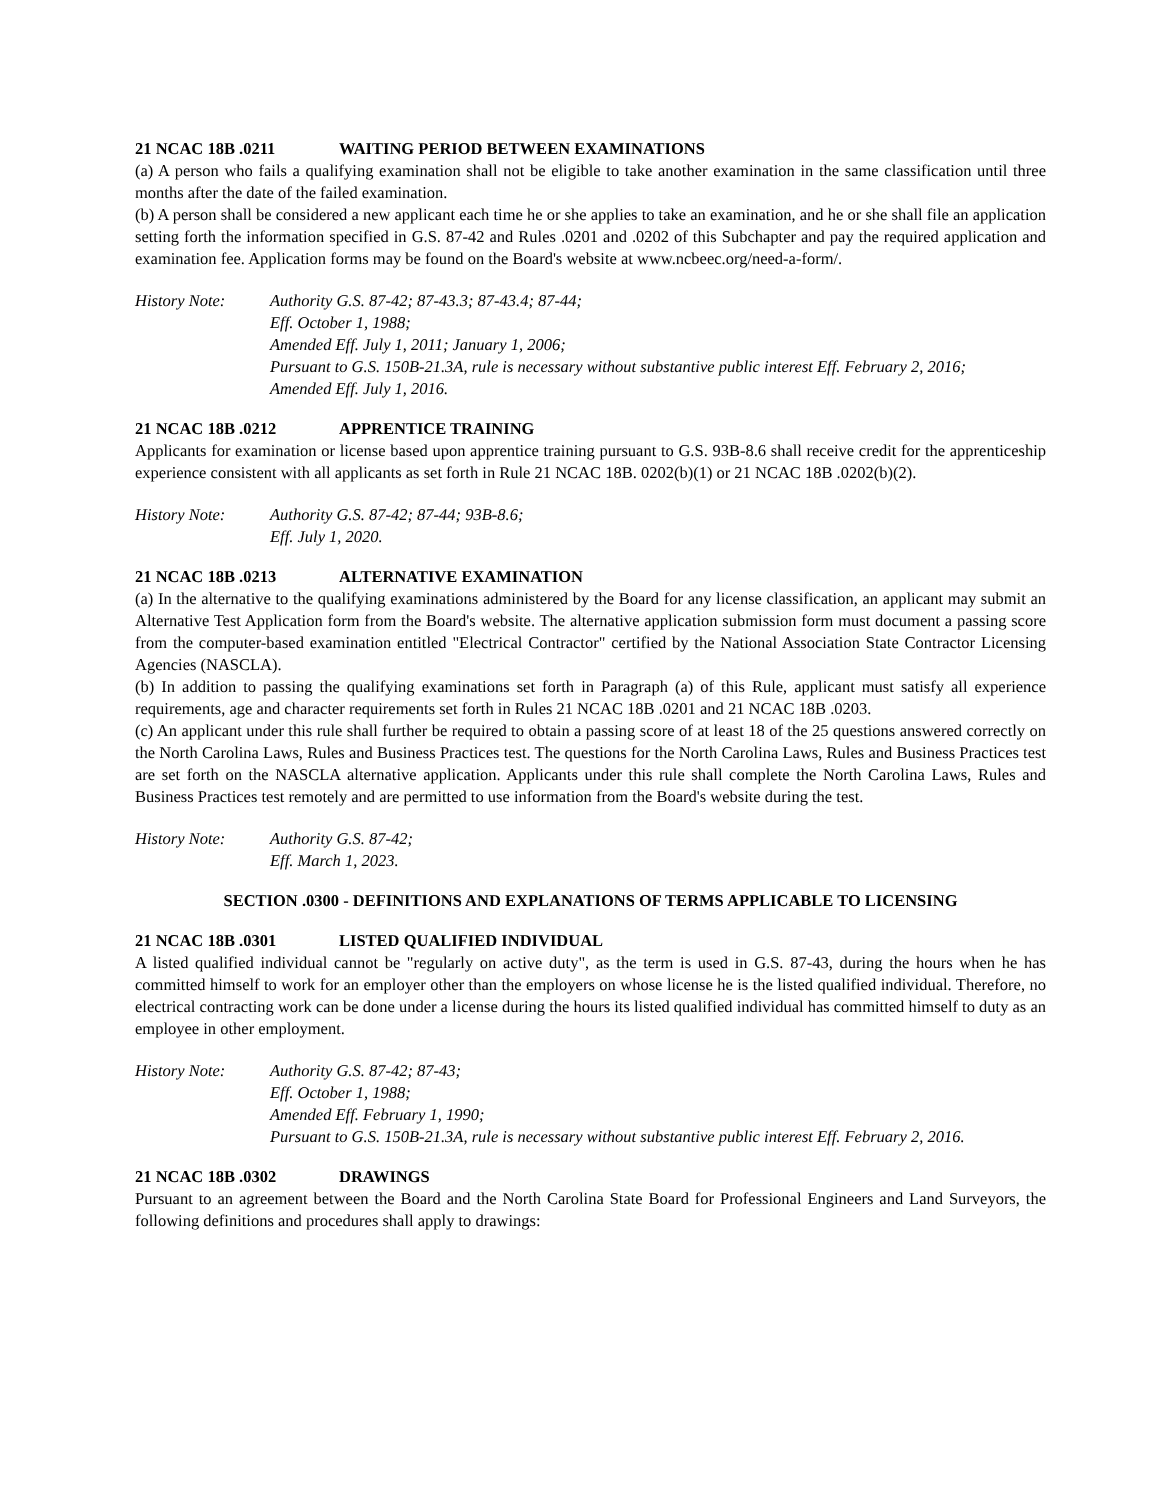21 NCAC 18B .0211 WAITING PERIOD BETWEEN EXAMINATIONS
(a) A person who fails a qualifying examination shall not be eligible to take another examination in the same classification until three months after the date of the failed examination.
(b) A person shall be considered a new applicant each time he or she applies to take an examination, and he or she shall file an application setting forth the information specified in G.S. 87-42 and Rules .0201 and .0202 of this Subchapter and pay the required application and examination fee. Application forms may be found on the Board's website at www.ncbeec.org/need-a-form/.
History Note: Authority G.S. 87-42; 87-43.3; 87-43.4; 87-44;
Eff. October 1, 1988;
Amended Eff. July 1, 2011; January 1, 2006;
Pursuant to G.S. 150B-21.3A, rule is necessary without substantive public interest Eff. February 2, 2016;
Amended Eff. July 1, 2016.
21 NCAC 18B .0212 APPRENTICE TRAINING
Applicants for examination or license based upon apprentice training pursuant to G.S. 93B-8.6 shall receive credit for the apprenticeship experience consistent with all applicants as set forth in Rule 21 NCAC 18B. 0202(b)(1) or 21 NCAC 18B .0202(b)(2).
History Note: Authority G.S. 87-42; 87-44; 93B-8.6;
Eff. July 1, 2020.
21 NCAC 18B .0213 ALTERNATIVE EXAMINATION
(a) In the alternative to the qualifying examinations administered by the Board for any license classification, an applicant may submit an Alternative Test Application form from the Board's website. The alternative application submission form must document a passing score from the computer-based examination entitled "Electrical Contractor" certified by the National Association State Contractor Licensing Agencies (NASCLA).
(b) In addition to passing the qualifying examinations set forth in Paragraph (a) of this Rule, applicant must satisfy all experience requirements, age and character requirements set forth in Rules 21 NCAC 18B .0201 and 21 NCAC 18B .0203.
(c) An applicant under this rule shall further be required to obtain a passing score of at least 18 of the 25 questions answered correctly on the North Carolina Laws, Rules and Business Practices test. The questions for the North Carolina Laws, Rules and Business Practices test are set forth on the NASCLA alternative application. Applicants under this rule shall complete the North Carolina Laws, Rules and Business Practices test remotely and are permitted to use information from the Board's website during the test.
History Note: Authority G.S. 87-42;
Eff. March 1, 2023.
SECTION .0300 - DEFINITIONS AND EXPLANATIONS OF TERMS APPLICABLE TO LICENSING
21 NCAC 18B .0301 LISTED QUALIFIED INDIVIDUAL
A listed qualified individual cannot be "regularly on active duty", as the term is used in G.S. 87-43, during the hours when he has committed himself to work for an employer other than the employers on whose license he is the listed qualified individual. Therefore, no electrical contracting work can be done under a license during the hours its listed qualified individual has committed himself to duty as an employee in other employment.
History Note: Authority G.S. 87-42; 87-43;
Eff. October 1, 1988;
Amended Eff. February 1, 1990;
Pursuant to G.S. 150B-21.3A, rule is necessary without substantive public interest Eff. February 2, 2016.
21 NCAC 18B .0302 DRAWINGS
Pursuant to an agreement between the Board and the North Carolina State Board for Professional Engineers and Land Surveyors, the following definitions and procedures shall apply to drawings: